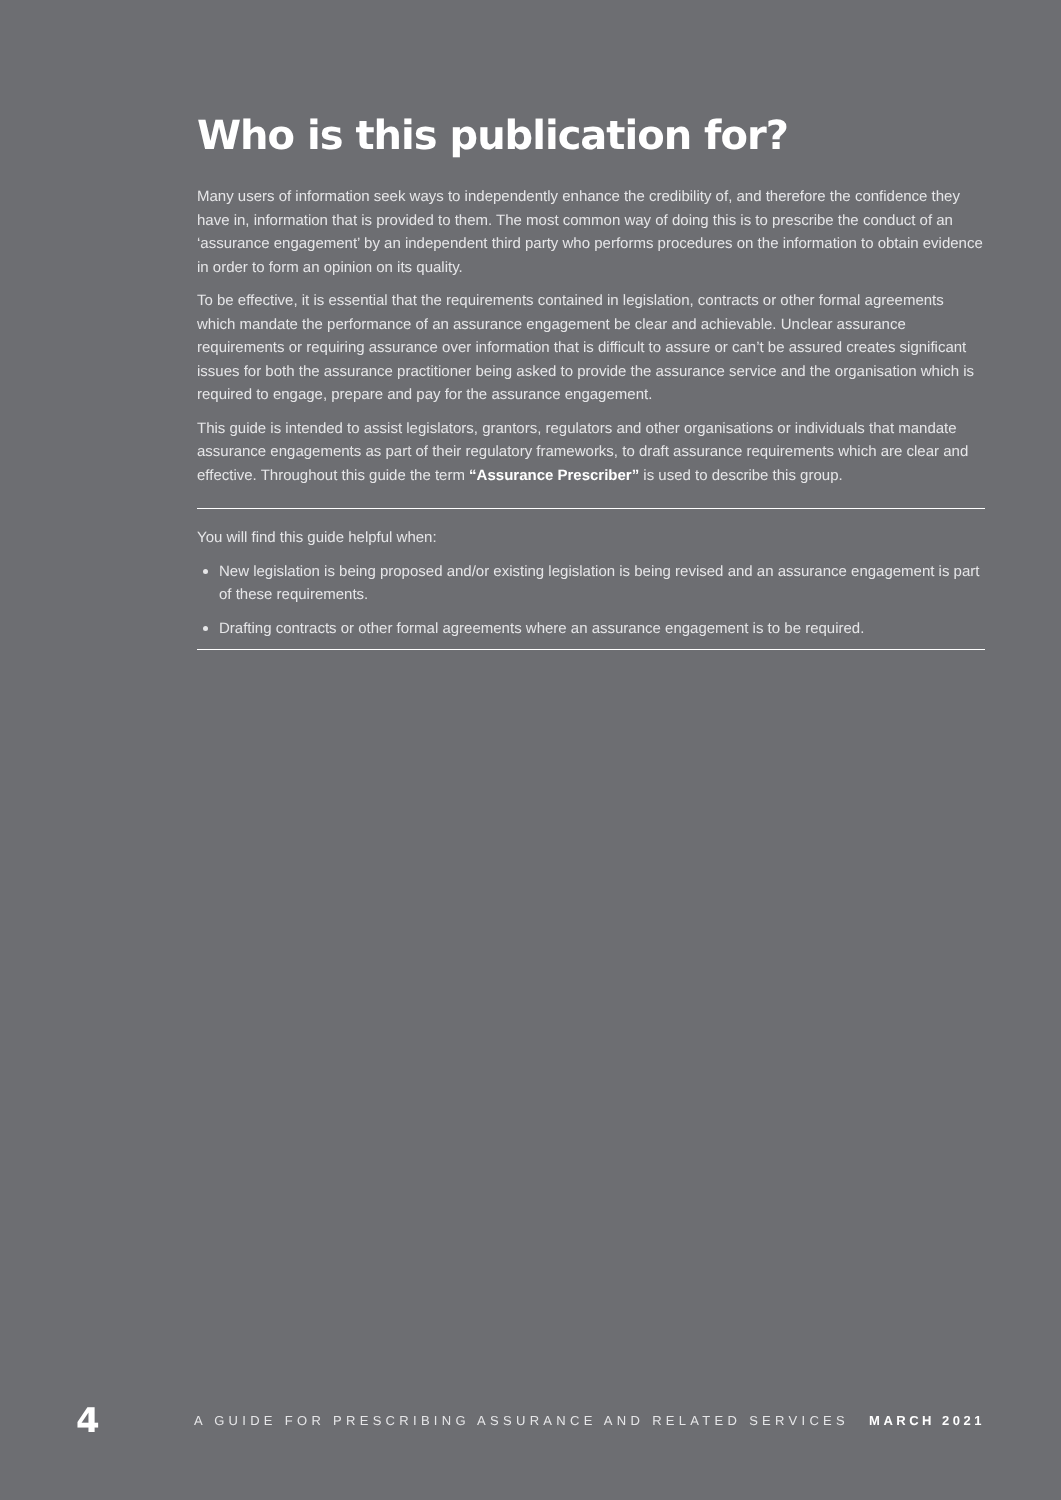Who is this publication for?
Many users of information seek ways to independently enhance the credibility of, and therefore the confidence they have in, information that is provided to them. The most common way of doing this is to prescribe the conduct of an ‘assurance engagement’ by an independent third party who performs procedures on the information to obtain evidence in order to form an opinion on its quality.
To be effective, it is essential that the requirements contained in legislation, contracts or other formal agreements which mandate the performance of an assurance engagement be clear and achievable. Unclear assurance requirements or requiring assurance over information that is difficult to assure or can’t be assured creates significant issues for both the assurance practitioner being asked to provide the assurance service and the organisation which is required to engage, prepare and pay for the assurance engagement.
This guide is intended to assist legislators, grantors, regulators and other organisations or individuals that mandate assurance engagements as part of their regulatory frameworks, to draft assurance requirements which are clear and effective. Throughout this guide the term “Assurance Prescriber” is used to describe this group.
You will find this guide helpful when:
New legislation is being proposed and/or existing legislation is being revised and an assurance engagement is part of these requirements.
Drafting contracts or other formal agreements where an assurance engagement is to be required.
4 A GUIDE FOR PRESCRIBING ASSURANCE AND RELATED SERVICES MARCH 2021